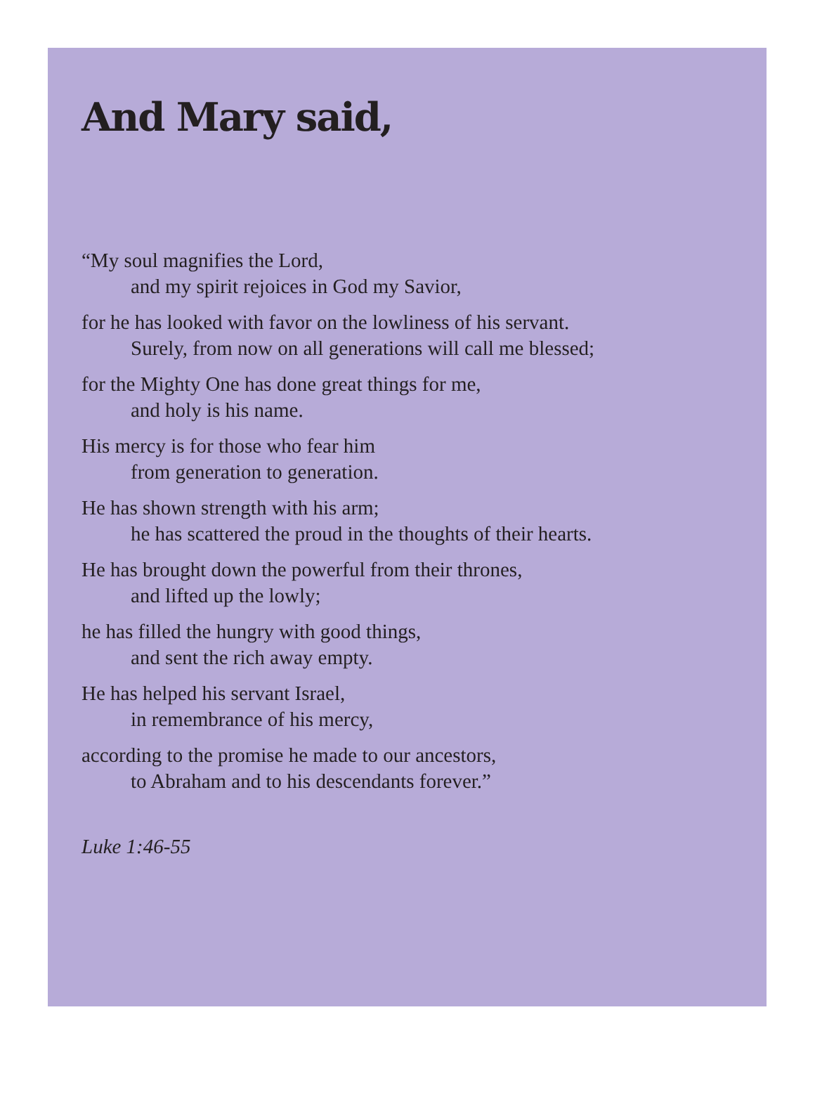And Mary said,
“My soul magnifies the Lord,
and my spirit rejoices in God my Savior,
for he has looked with favor on the lowliness of his servant.
Surely, from now on all generations will call me blessed;
for the Mighty One has done great things for me,
and holy is his name.
His mercy is for those who fear him
from generation to generation.
He has shown strength with his arm;
he has scattered the proud in the thoughts of their hearts.
He has brought down the powerful from their thrones,
and lifted up the lowly;
he has filled the hungry with good things,
and sent the rich away empty.
He has helped his servant Israel,
in remembrance of his mercy,
according to the promise he made to our ancestors,
to Abraham and to his descendants forever.”
Luke 1:46-55